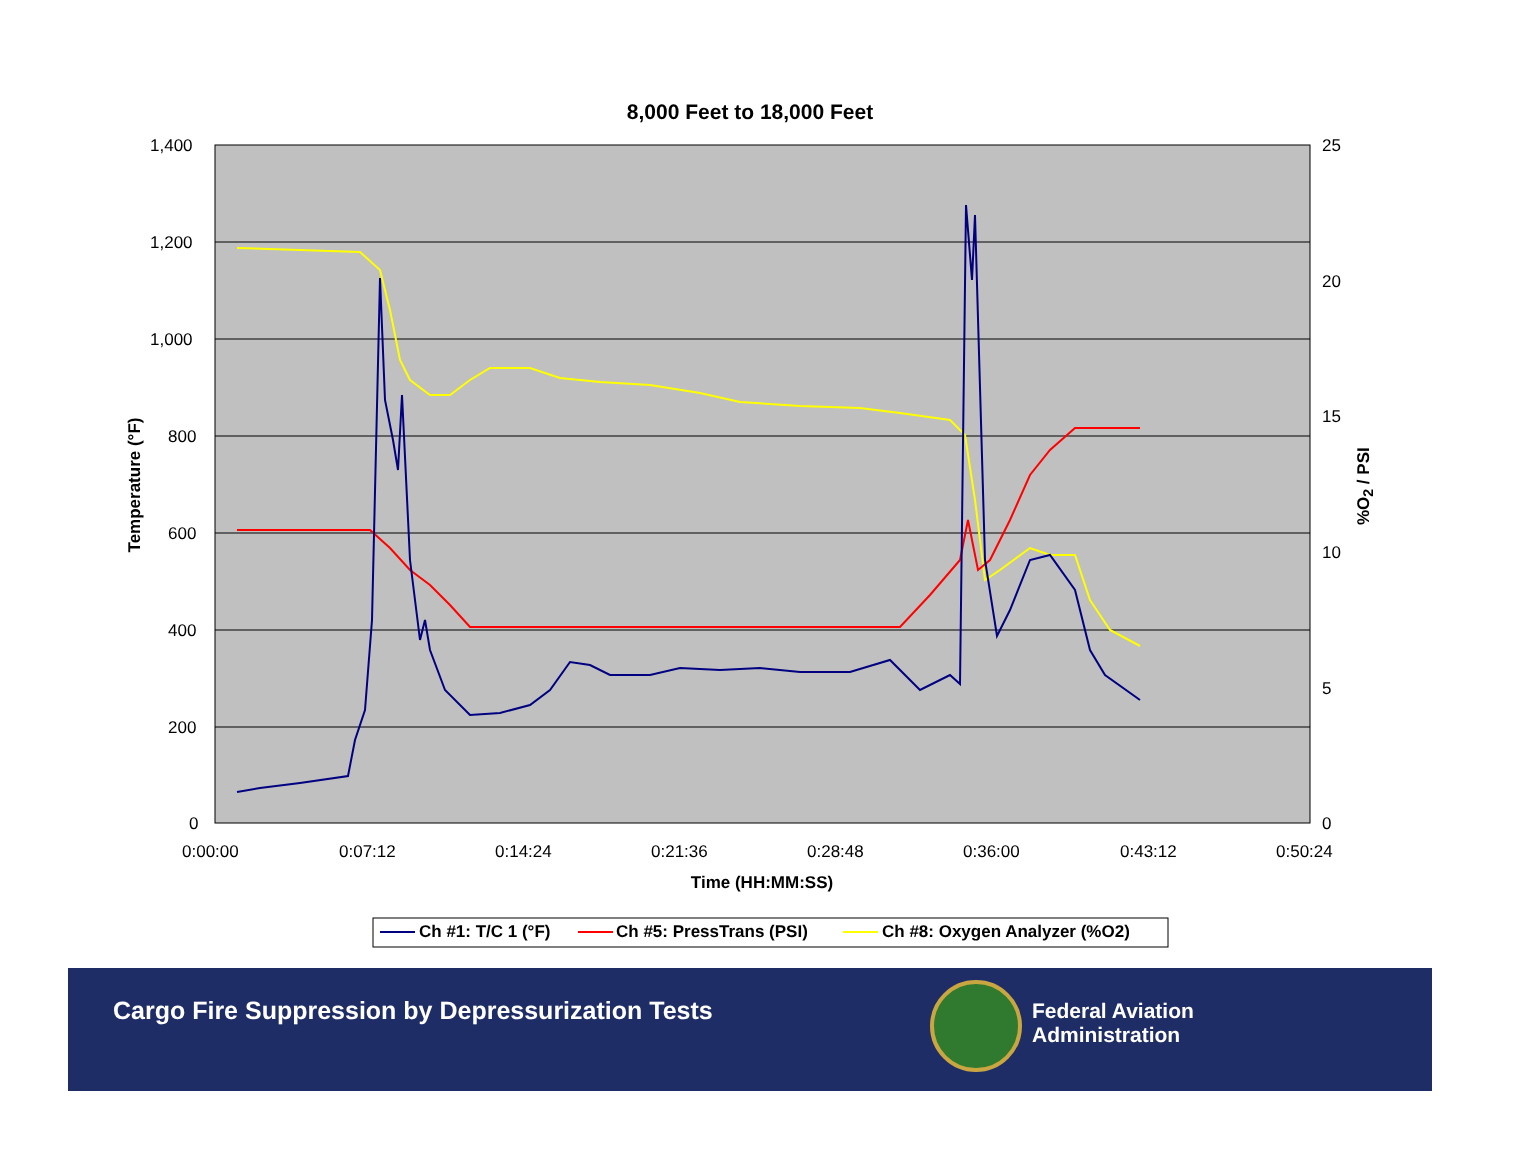8,000 Feet to 18,000 Feet
1,400
1,200
1,000
800
600
400
200
0
25
20
15
10
5
0
0:00:00 0:07:12 0:14:24 0:21:36 0:28:48 0:36:00 0:43:12 0:50:24
Time (HH:MM:SS)
Temperature (°F) %O<sub>2</sub> / PSI
Ch #1: T/C 1 (°F) Ch #5: PressTrans (PSI) Ch #8: Oxygen Analyzer (%O2)
Cargo Fire Suppression by Depressurization Tests
Federal Aviation
Administration